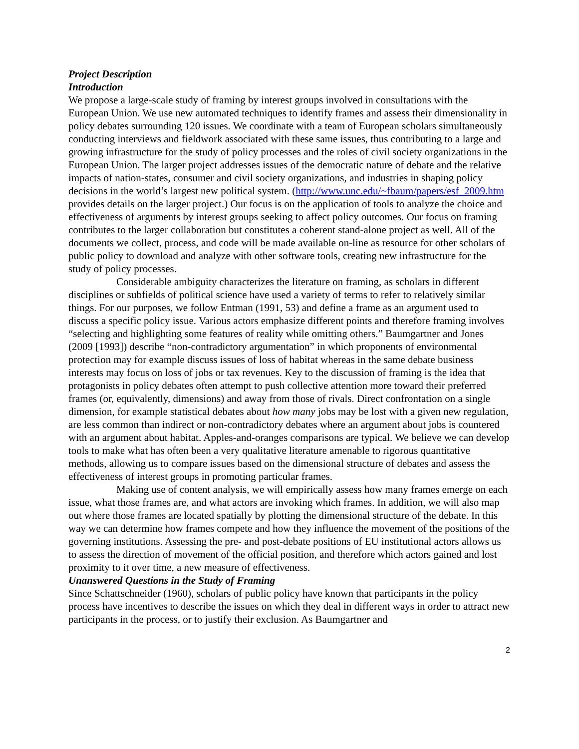Project Description
Introduction
We propose a large-scale study of framing by interest groups involved in consultations with the European Union. We use new automated techniques to identify frames and assess their dimensionality in policy debates surrounding 120 issues. We coordinate with a team of European scholars simultaneously conducting interviews and fieldwork associated with these same issues, thus contributing to a large and growing infrastructure for the study of policy processes and the roles of civil society organizations in the European Union. The larger project addresses issues of the democratic nature of debate and the relative impacts of nation-states, consumer and civil society organizations, and industries in shaping policy decisions in the world’s largest new political system. (http://www.unc.edu/~fbaum/papers/esf_2009.htm provides details on the larger project.) Our focus is on the application of tools to analyze the choice and effectiveness of arguments by interest groups seeking to affect policy outcomes. Our focus on framing contributes to the larger collaboration but constitutes a coherent stand-alone project as well. All of the documents we collect, process, and code will be made available on-line as resource for other scholars of public policy to download and analyze with other software tools, creating new infrastructure for the study of policy processes.
Considerable ambiguity characterizes the literature on framing, as scholars in different disciplines or subfields of political science have used a variety of terms to refer to relatively similar things. For our purposes, we follow Entman (1991, 53) and define a frame as an argument used to discuss a specific policy issue. Various actors emphasize different points and therefore framing involves “selecting and highlighting some features of reality while omitting others.” Baumgartner and Jones (2009 [1993]) describe “non-contradictory argumentation” in which proponents of environmental protection may for example discuss issues of loss of habitat whereas in the same debate business interests may focus on loss of jobs or tax revenues. Key to the discussion of framing is the idea that protagonists in policy debates often attempt to push collective attention more toward their preferred frames (or, equivalently, dimensions) and away from those of rivals. Direct confrontation on a single dimension, for example statistical debates about how many jobs may be lost with a given new regulation, are less common than indirect or non-contradictory debates where an argument about jobs is countered with an argument about habitat. Apples-and-oranges comparisons are typical. We believe we can develop tools to make what has often been a very qualitative literature amenable to rigorous quantitative methods, allowing us to compare issues based on the dimensional structure of debates and assess the effectiveness of interest groups in promoting particular frames.
Making use of content analysis, we will empirically assess how many frames emerge on each issue, what those frames are, and what actors are invoking which frames. In addition, we will also map out where those frames are located spatially by plotting the dimensional structure of the debate. In this way we can determine how frames compete and how they influence the movement of the positions of the governing institutions. Assessing the pre- and post-debate positions of EU institutional actors allows us to assess the direction of movement of the official position, and therefore which actors gained and lost proximity to it over time, a new measure of effectiveness.
Unanswered Questions in the Study of Framing
Since Schattschneider (1960), scholars of public policy have known that participants in the policy process have incentives to describe the issues on which they deal in different ways in order to attract new participants in the process, or to justify their exclusion. As Baumgartner and
2